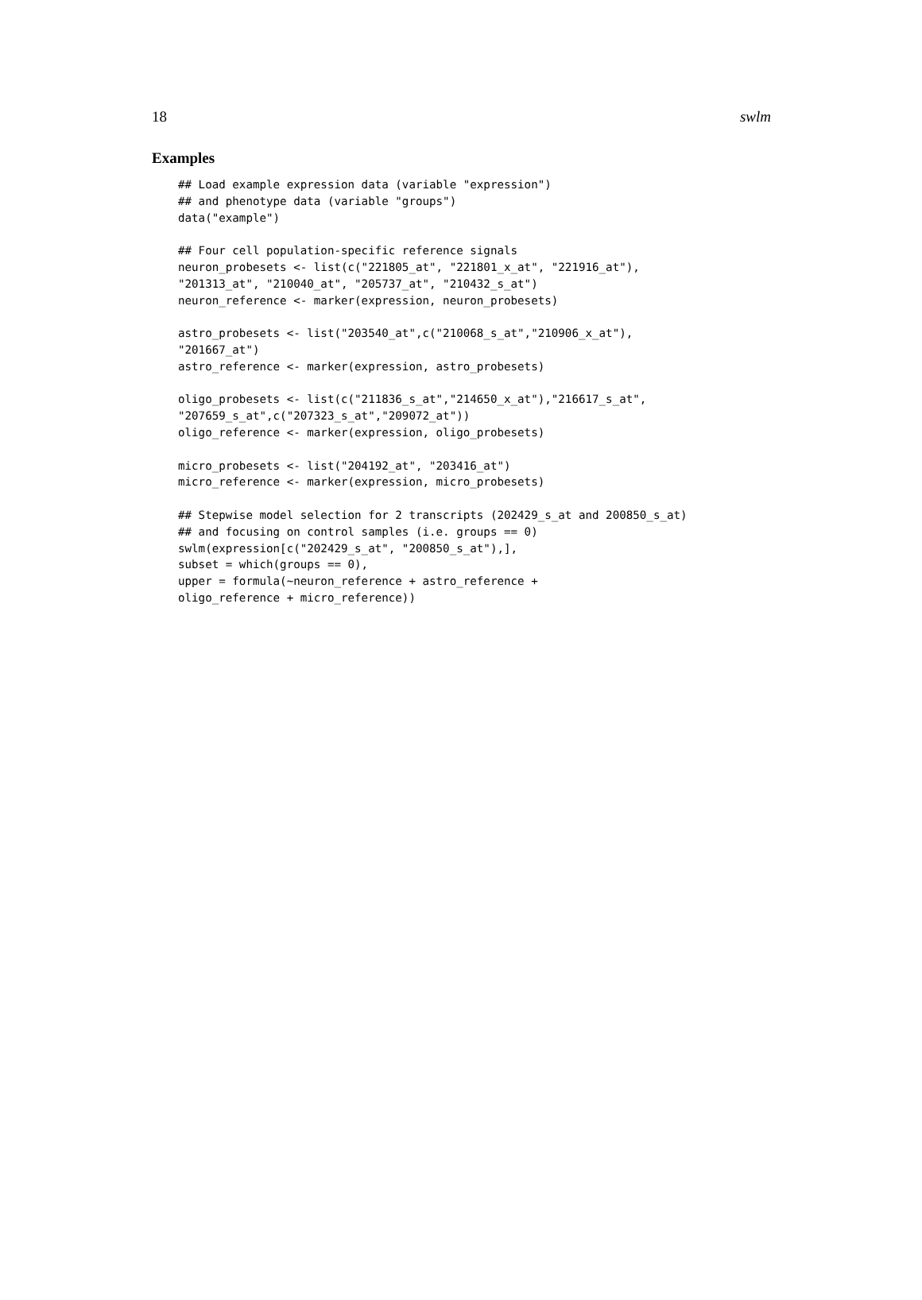18 swlm
Examples
## Load example expression data (variable "expression")
## and phenotype data (variable "groups")
data("example")

## Four cell population-specific reference signals
neuron_probesets <- list(c("221805_at", "221801_x_at", "221916_at"),
"201313_at", "210040_at", "205737_at", "210432_s_at")
neuron_reference <- marker(expression, neuron_probesets)

astro_probesets <- list("203540_at",c("210068_s_at","210906_x_at"),
"201667_at")
astro_reference <- marker(expression, astro_probesets)

oligo_probesets <- list(c("211836_s_at","214650_x_at"),"216617_s_at",
"207659_s_at",c("207323_s_at","209072_at"))
oligo_reference <- marker(expression, oligo_probesets)

micro_probesets <- list("204192_at", "203416_at")
micro_reference <- marker(expression, micro_probesets)

## Stepwise model selection for 2 transcripts (202429_s_at and 200850_s_at)
## and focusing on control samples (i.e. groups == 0)
swlm(expression[c("202429_s_at", "200850_s_at"),],
subset = which(groups == 0),
upper = formula(~neuron_reference + astro_reference +
oligo_reference + micro_reference))